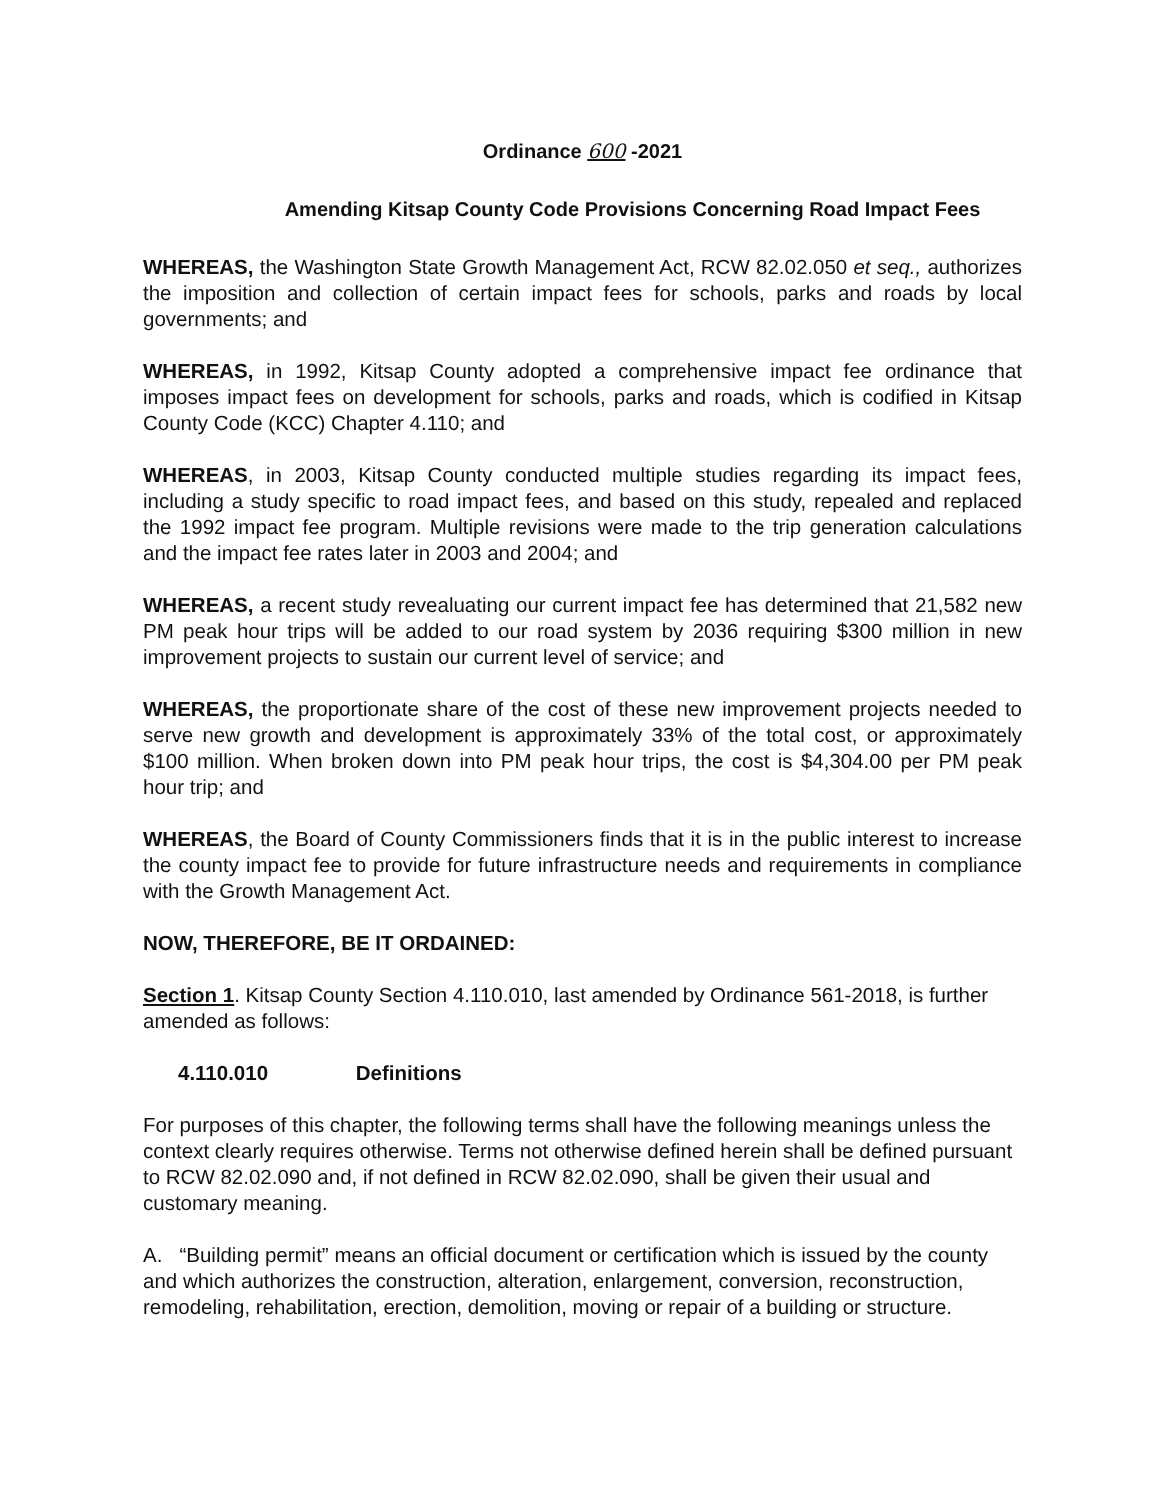Ordinance 600 -2021
Amending Kitsap County Code Provisions Concerning Road Impact Fees
WHEREAS, the Washington State Growth Management Act, RCW 82.02.050 et seq., authorizes the imposition and collection of certain impact fees for schools, parks and roads by local governments; and
WHEREAS, in 1992, Kitsap County adopted a comprehensive impact fee ordinance that imposes impact fees on development for schools, parks and roads, which is codified in Kitsap County Code (KCC) Chapter 4.110; and
WHEREAS, in 2003, Kitsap County conducted multiple studies regarding its impact fees, including a study specific to road impact fees, and based on this study, repealed and replaced the 1992 impact fee program. Multiple revisions were made to the trip generation calculations and the impact fee rates later in 2003 and 2004; and
WHEREAS, a recent study revealuating our current impact fee has determined that 21,582 new PM peak hour trips will be added to our road system by 2036 requiring $300 million in new improvement projects to sustain our current level of service; and
WHEREAS, the proportionate share of the cost of these new improvement projects needed to serve new growth and development is approximately 33% of the total cost, or approximately $100 million. When broken down into PM peak hour trips, the cost is $4,304.00 per PM peak hour trip; and
WHEREAS, the Board of County Commissioners finds that it is in the public interest to increase the county impact fee to provide for future infrastructure needs and requirements in compliance with the Growth Management Act.
NOW, THEREFORE, BE IT ORDAINED:
Section 1. Kitsap County Section 4.110.010, last amended by Ordinance 561-2018, is further amended as follows:
4.110.010 Definitions
For purposes of this chapter, the following terms shall have the following meanings unless the context clearly requires otherwise. Terms not otherwise defined herein shall be defined pursuant to RCW 82.02.090 and, if not defined in RCW 82.02.090, shall be given their usual and customary meaning.
A. “Building permit” means an official document or certification which is issued by the county and which authorizes the construction, alteration, enlargement, conversion, reconstruction, remodeling, rehabilitation, erection, demolition, moving or repair of a building or structure.